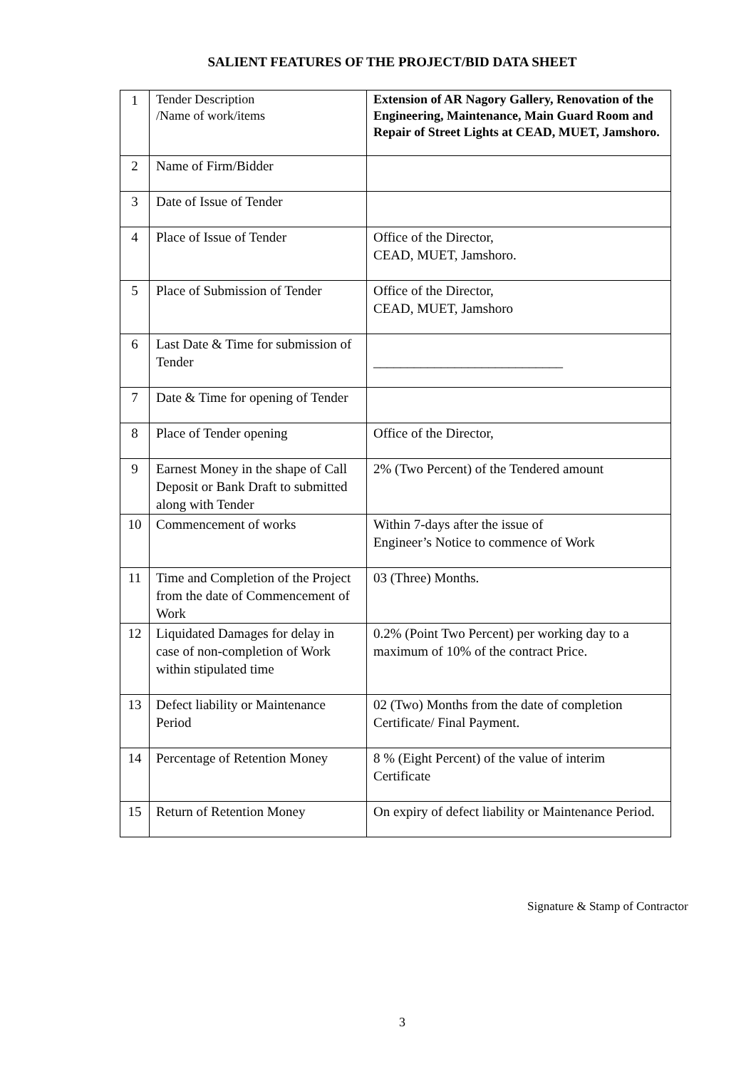SALIENT FEATURES OF THE PROJECT/BID DATA SHEET
| 1 | Tender Description /Name of work/items | Extension of AR Nagory Gallery, Renovation of the Engineering, Maintenance, Main Guard Room and Repair of Street Lights at CEAD, MUET, Jamshoro. |
| 2 | Name of Firm/Bidder | |
| 3 | Date of Issue of Tender | |
| 4 | Place of Issue of Tender | Office of the Director, CEAD, MUET, Jamshoro. |
| 5 | Place of Submission of Tender | Office of the Director, CEAD, MUET, Jamshoro |
| 6 | Last Date & Time for submission of Tender | ____________________________ |
| 7 | Date & Time for opening of Tender | |
| 8 | Place of Tender opening | Office of the Director, |
| 9 | Earnest Money in the shape of Call Deposit or Bank Draft to submitted along with Tender | 2% (Two Percent) of the Tendered amount |
| 10 | Commencement of works | Within 7-days after the issue of Engineer’s Notice to commence of Work |
| 11 | Time and Completion of the Project from the date of Commencement of Work | 03 (Three) Months. |
| 12 | Liquidated Damages for delay in case of non-completion of Work within stipulated time | 0.2% (Point Two Percent) per working day to a maximum of 10% of the contract Price. |
| 13 | Defect liability or Maintenance Period | 02 (Two) Months from the date of completion Certificate/ Final Payment. |
| 14 | Percentage of Retention Money | 8 % (Eight Percent) of the value of interim Certificate |
| 15 | Return of Retention Money | On expiry of defect liability or Maintenance Period. |
Signature & Stamp of Contractor
3